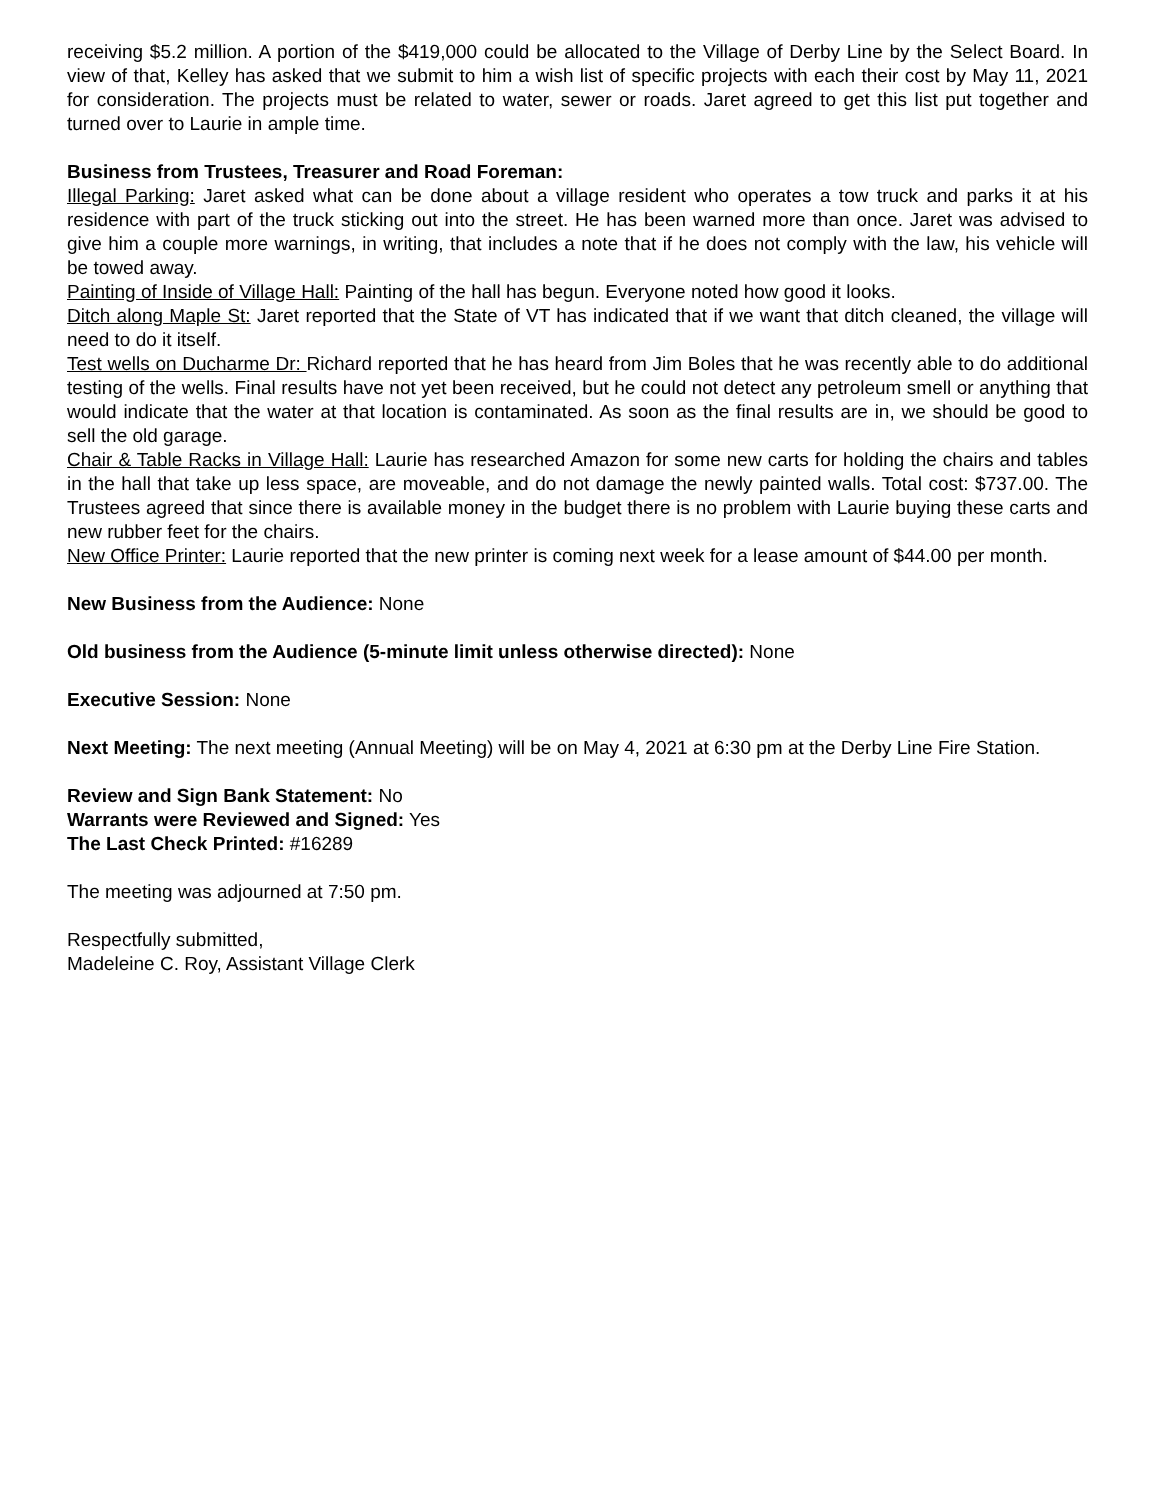receiving $5.2 million. A portion of the $419,000 could be allocated to the Village of Derby Line by the Select Board. In view of that, Kelley has asked that we submit to him a wish list of specific projects with each their cost by May 11, 2021 for consideration. The projects must be related to water, sewer or roads. Jaret agreed to get this list put together and turned over to Laurie in ample time.
Business from Trustees, Treasurer and Road Foreman:
Illegal Parking: Jaret asked what can be done about a village resident who operates a tow truck and parks it at his residence with part of the truck sticking out into the street. He has been warned more than once. Jaret was advised to give him a couple more warnings, in writing, that includes a note that if he does not comply with the law, his vehicle will be towed away.
Painting of Inside of Village Hall: Painting of the hall has begun. Everyone noted how good it looks.
Ditch along Maple St: Jaret reported that the State of VT has indicated that if we want that ditch cleaned, the village will need to do it itself.
Test wells on Ducharme Dr: Richard reported that he has heard from Jim Boles that he was recently able to do additional testing of the wells. Final results have not yet been received, but he could not detect any petroleum smell or anything that would indicate that the water at that location is contaminated. As soon as the final results are in, we should be good to sell the old garage.
Chair & Table Racks in Village Hall: Laurie has researched Amazon for some new carts for holding the chairs and tables in the hall that take up less space, are moveable, and do not damage the newly painted walls. Total cost: $737.00. The Trustees agreed that since there is available money in the budget there is no problem with Laurie buying these carts and new rubber feet for the chairs.
New Office Printer: Laurie reported that the new printer is coming next week for a lease amount of $44.00 per month.
New Business from the Audience: None
Old business from the Audience (5-minute limit unless otherwise directed): None
Executive Session: None
Next Meeting: The next meeting (Annual Meeting) will be on May 4, 2021 at 6:30 pm at the Derby Line Fire Station.
Review and Sign Bank Statement: No
Warrants were Reviewed and Signed: Yes
The Last Check Printed: #16289
The meeting was adjourned at 7:50 pm.
Respectfully submitted,
Madeleine C. Roy, Assistant Village Clerk